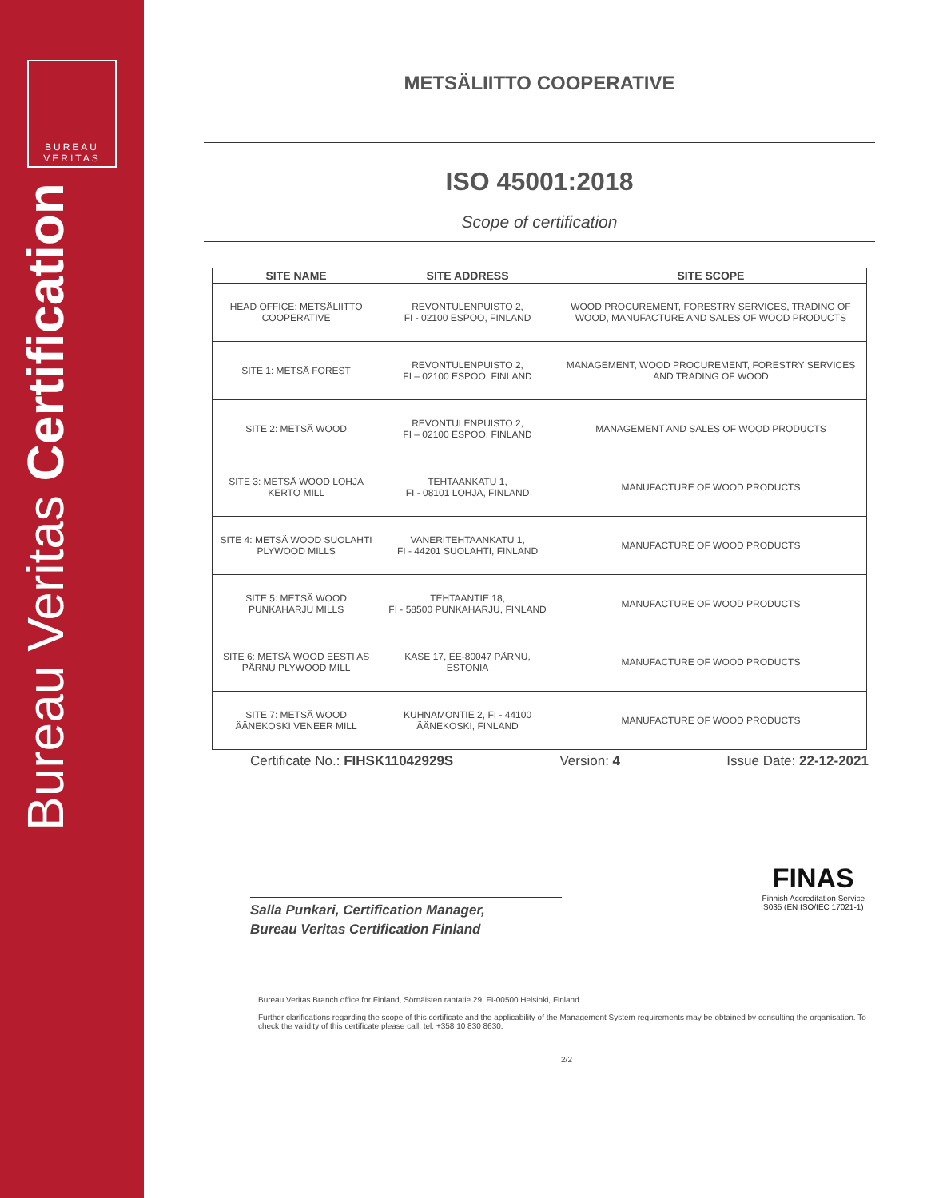BUREAU VERITAS
Bureau Veritas Certification
METSÄLIITTO COOPERATIVE
ISO 45001:2018
Scope of certification
| SITE NAME | SITE ADDRESS | SITE SCOPE |
| --- | --- | --- |
| HEAD OFFICE: METSÄLIITTO COOPERATIVE | REVONTULENPUISTO 2, FI - 02100 ESPOO, FINLAND | WOOD PROCUREMENT, FORESTRY SERVICES, TRADING OF WOOD, MANUFACTURE AND SALES OF WOOD PRODUCTS |
| SITE 1: METSÄ FOREST | REVONTULENPUISTO 2, FI – 02100 ESPOO, FINLAND | MANAGEMENT, WOOD PROCUREMENT, FORESTRY SERVICES AND TRADING OF WOOD |
| SITE 2: METSÄ WOOD | REVONTULENPUISTO 2, FI – 02100 ESPOO, FINLAND | MANAGEMENT AND SALES OF WOOD PRODUCTS |
| SITE 3: METSÄ WOOD LOHJA KERTO MILL | TEHTAANKATU 1, FI - 08101 LOHJA, FINLAND | MANUFACTURE OF WOOD PRODUCTS |
| SITE 4: METSÄ WOOD SUOLAHTI PLYWOOD MILLS | VANERITEHTAANKATU 1, FI - 44201 SUOLAHTI, FINLAND | MANUFACTURE OF WOOD PRODUCTS |
| SITE 5: METSÄ WOOD PUNKAHARJU MILLS | TEHTAANTIE 18, FI - 58500 PUNKAHARJU, FINLAND | MANUFACTURE OF WOOD PRODUCTS |
| SITE 6: METSÄ WOOD EESTI AS PÄRNU PLYWOOD MILL | KASE 17, EE-80047 PÄRNU, ESTONIA | MANUFACTURE OF WOOD PRODUCTS |
| SITE 7: METSÄ WOOD ÄÄNEKOSKI VENEER MILL | KUHNAMONTIE 2, FI - 44100 ÄÄNEKOSKI, FINLAND | MANUFACTURE OF WOOD PRODUCTS |
Certificate No.: FIHSK11042929S Version: 4 Issue Date: 22-12-2021
Salla Punkari, Certification Manager,
Bureau Veritas Certification Finland
Bureau Veritas Branch office for Finland, Sörnäisten rantatie 29, FI-00500 Helsinki, Finland
Further clarifications regarding the scope of this certificate and the applicability of the Management System requirements may be obtained by consulting the organisation. To check the validity of this certificate please call, tel. +358 10 830 8630.
2/2
FINAS
Finnish Accreditation Service
S035 (EN ISO/IEC 17021-1)